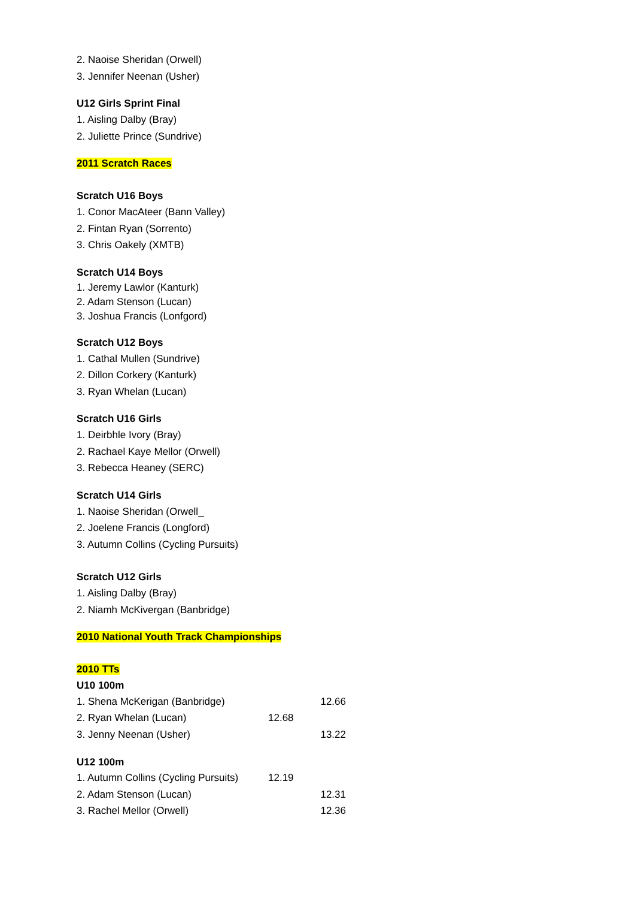2. Naoise Sheridan (Orwell)
3. Jennifer Neenan (Usher)
U12 Girls Sprint Final
1. Aisling Dalby (Bray)
2. Juliette Prince (Sundrive)
2011 Scratch Races
Scratch U16 Boys
1. Conor MacAteer (Bann Valley)
2. Fintan Ryan (Sorrento)
3. Chris Oakely (XMTB)
Scratch U14 Boys
1. Jeremy Lawlor (Kanturk)
2. Adam Stenson (Lucan)
3. Joshua Francis (Lonfgord)
Scratch U12 Boys
1. Cathal Mullen (Sundrive)
2. Dillon Corkery (Kanturk)
3. Ryan Whelan (Lucan)
Scratch U16 Girls
1. Deirbhle Ivory (Bray)
2. Rachael Kaye Mellor (Orwell)
3. Rebecca Heaney (SERC)
Scratch U14 Girls
1. Naoise Sheridan (Orwell_
2. Joelene Francis (Longford)
3. Autumn Collins (Cycling Pursuits)
Scratch U12 Girls
1. Aisling Dalby (Bray)
2. Niamh McKivergan (Banbridge)
2010 National Youth Track Championships
2010 TTs
U10 100m
| 1. Shena McKerigan (Banbridge) | | 12.66 |
| 2. Ryan Whelan (Lucan) | 12.68 | |
| 3. Jenny Neenan (Usher) | | 13.22 |
U12 100m
| 1. Autumn Collins (Cycling Pursuits) | 12.19 | |
| 2. Adam Stenson (Lucan) | | 12.31 |
| 3. Rachel Mellor (Orwell) | | 12.36 |